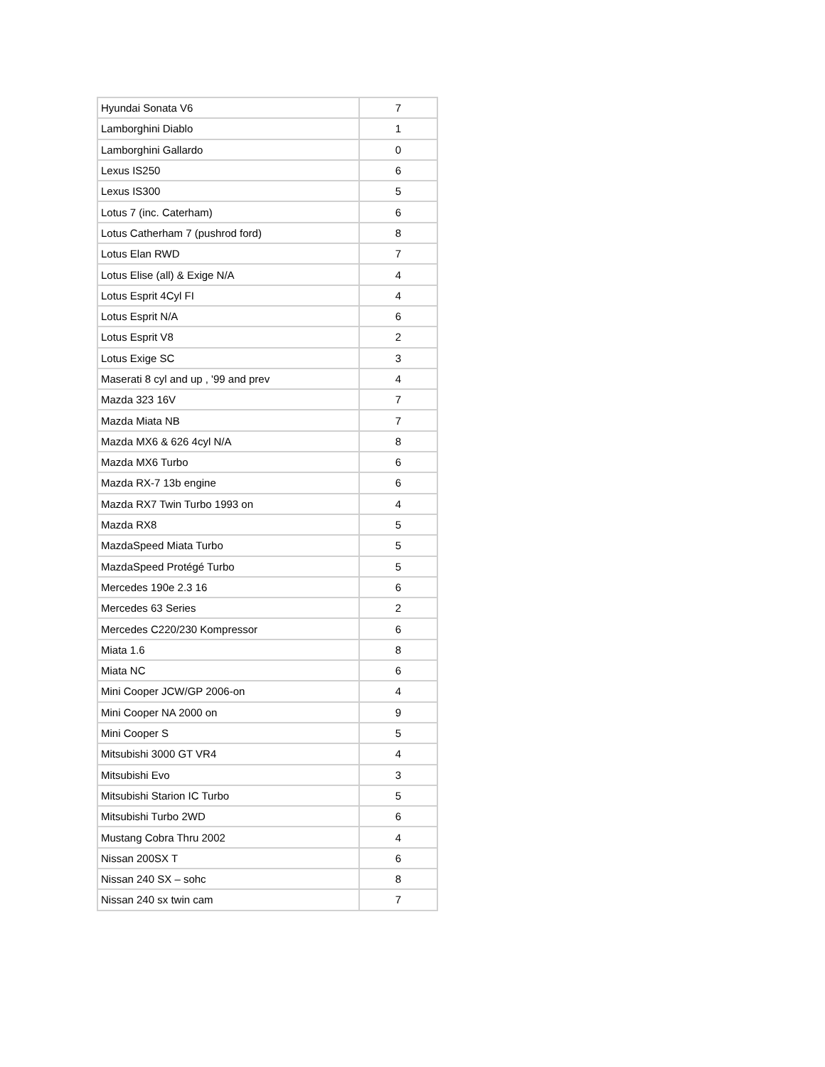| Hyundai Sonata V6 | 7 |
| Lamborghini Diablo | 1 |
| Lamborghini Gallardo | 0 |
| Lexus IS250 | 6 |
| Lexus IS300 | 5 |
| Lotus 7 (inc. Caterham) | 6 |
| Lotus Catherham 7 (pushrod ford) | 8 |
| Lotus Elan RWD | 7 |
| Lotus Elise (all) & Exige N/A | 4 |
| Lotus Esprit 4Cyl FI | 4 |
| Lotus Esprit N/A | 6 |
| Lotus Esprit V8 | 2 |
| Lotus Exige SC | 3 |
| Maserati 8 cyl and up , '99 and prev | 4 |
| Mazda 323 16V | 7 |
| Mazda Miata NB | 7 |
| Mazda MX6 & 626 4cyl N/A | 8 |
| Mazda MX6 Turbo | 6 |
| Mazda RX-7 13b engine | 6 |
| Mazda RX7 Twin Turbo 1993 on | 4 |
| Mazda RX8 | 5 |
| MazdaSpeed Miata Turbo | 5 |
| MazdaSpeed Protégé Turbo | 5 |
| Mercedes 190e 2.3 16 | 6 |
| Mercedes 63 Series | 2 |
| Mercedes C220/230 Kompressor | 6 |
| Miata 1.6 | 8 |
| Miata NC | 6 |
| Mini Cooper JCW/GP 2006-on | 4 |
| Mini Cooper NA 2000 on | 9 |
| Mini Cooper S | 5 |
| Mitsubishi 3000 GT VR4 | 4 |
| Mitsubishi Evo | 3 |
| Mitsubishi Starion IC Turbo | 5 |
| Mitsubishi Turbo 2WD | 6 |
| Mustang Cobra Thru 2002 | 4 |
| Nissan 200SX T | 6 |
| Nissan 240 SX – sohc | 8 |
| Nissan 240 sx twin cam | 7 |